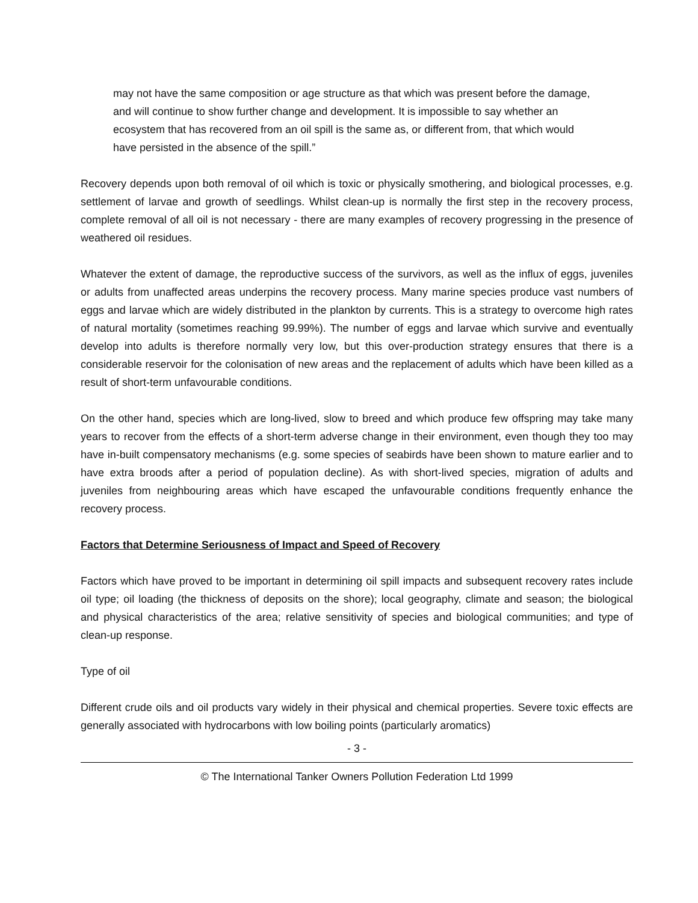may not have the same composition or age structure as that which was present before the damage, and will continue to show further change and development. It is impossible to say whether an ecosystem that has recovered from an oil spill is the same as, or different from, that which would have persisted in the absence of the spill.”
Recovery depends upon both removal of oil which is toxic or physically smothering, and biological processes, e.g. settlement of larvae and growth of seedlings. Whilst clean-up is normally the first step in the recovery process, complete removal of all oil is not necessary - there are many examples of recovery progressing in the presence of weathered oil residues.
Whatever the extent of damage, the reproductive success of the survivors, as well as the influx of eggs, juveniles or adults from unaffected areas underpins the recovery process. Many marine species produce vast numbers of eggs and larvae which are widely distributed in the plankton by currents. This is a strategy to overcome high rates of natural mortality (sometimes reaching 99.99%). The number of eggs and larvae which survive and eventually develop into adults is therefore normally very low, but this over-production strategy ensures that there is a considerable reservoir for the colonisation of new areas and the replacement of adults which have been killed as a result of short-term unfavourable conditions.
On the other hand, species which are long-lived, slow to breed and which produce few offspring may take many years to recover from the effects of a short-term adverse change in their environment, even though they too may have in-built compensatory mechanisms (e.g. some species of seabirds have been shown to mature earlier and to have extra broods after a period of population decline). As with short-lived species, migration of adults and juveniles from neighbouring areas which have escaped the unfavourable conditions frequently enhance the recovery process.
Factors that Determine Seriousness of Impact and Speed of Recovery
Factors which have proved to be important in determining oil spill impacts and subsequent recovery rates include oil type; oil loading (the thickness of deposits on the shore); local geography, climate and season; the biological and physical characteristics of the area; relative sensitivity of species and biological communities; and type of clean-up response.
Type of oil
Different crude oils and oil products vary widely in their physical and chemical properties. Severe toxic effects are generally associated with hydrocarbons with low boiling points (particularly aromatics)
- 3 -
© The International Tanker Owners Pollution Federation Ltd 1999